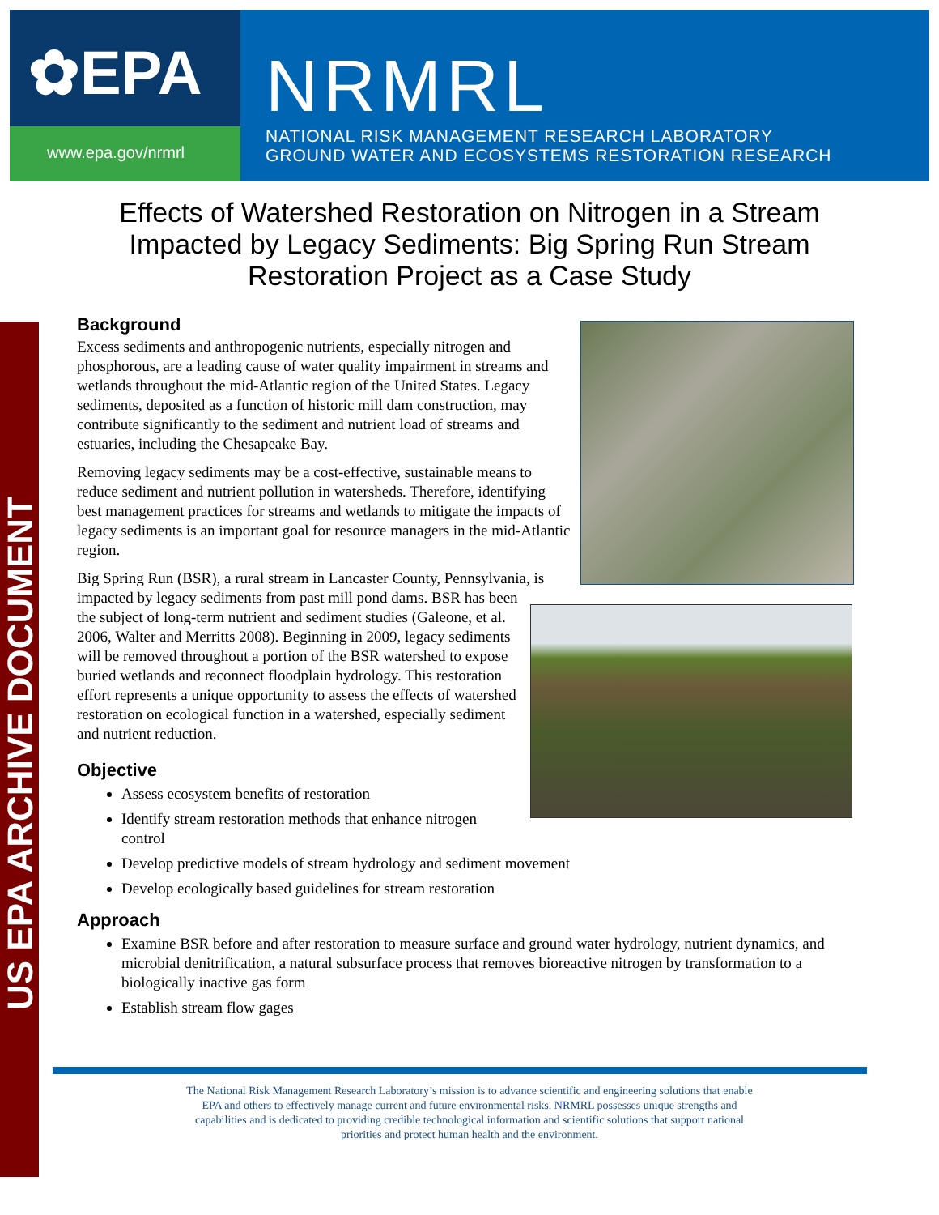✿EPA
www.epa.gov/nrmrl
NRMRL
NATIONAL RISK MANAGEMENT RESEARCH LABORATORY
GROUND WATER AND ECOSYSTEMS RESTORATION RESEARCH
US EPA ARCHIVE DOCUMENT
Effects of Watershed Restoration on Nitrogen in a Stream Impacted by Legacy Sediments: Big Spring Run Stream Restoration Project as a Case Study
Background
Excess sediments and anthropogenic nutrients, especially nitrogen and phosphorous, are a leading cause of water quality impairment in streams and wetlands throughout the mid-Atlantic region of the United States. Legacy sediments, deposited as a function of historic mill dam construction, may contribute significantly to the sediment and nutrient load of streams and estuaries, including the Chesapeake Bay.
Removing legacy sediments may be a cost-effective, sustainable means to reduce sediment and nutrient pollution in watersheds. Therefore, identifying best management practices for streams and wetlands to mitigate the impacts of legacy sediments is an important goal for resource managers in the mid-Atlantic region.
Big Spring Run (BSR), a rural stream in Lancaster County, Pennsylvania, is impacted by legacy sediments from past mill pond dams. BSR has been the subject of long-term nutrient and sediment studies (Galeone, et al. 2006, Walter and Merritts 2008). Beginning in 2009, legacy sediments will be removed throughout a portion of the BSR watershed to expose buried wetlands and reconnect floodplain hydrology. This restoration effort represents a unique opportunity to assess the effects of watershed restoration on ecological function in a watershed, especially sediment and nutrient reduction.
Objective
Assess ecosystem benefits of restoration
Identify stream restoration methods that enhance nitrogen control
Develop predictive models of stream hydrology and sediment movement
Develop ecologically based guidelines for stream restoration
Approach
Examine BSR before and after restoration to measure surface and ground water hydrology, nutrient dynamics, and microbial denitrification, a natural subsurface process that removes bioreactive nitrogen by transformation to a biologically inactive gas form
Establish stream flow gages
The National Risk Management Research Laboratory’s mission is to advance scientific and engineering solutions that enable EPA and others to effectively manage current and future environmental risks. NRMRL possesses unique strengths and capabilities and is dedicated to providing credible technological information and scientific solutions that support national priorities and protect human health and the environment.